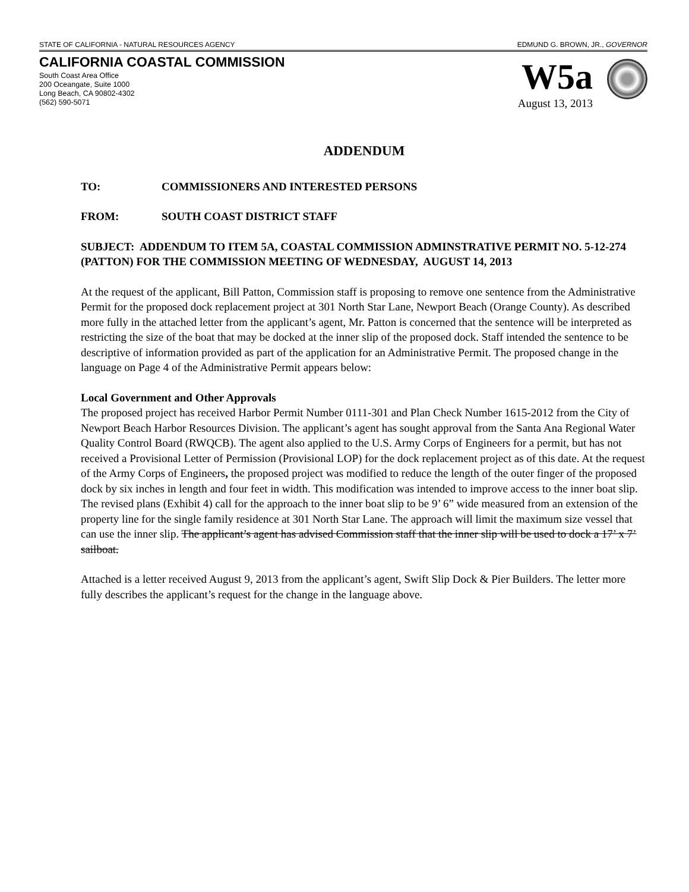STATE OF CALIFORNIA - NATURAL RESOURCES AGENCY EDMUND G. BROWN, JR., GOVERNOR
CALIFORNIA COASTAL COMMISSION
South Coast Area Office
200 Oceangate, Suite 1000
Long Beach, CA 90802-4302
(562) 590-5071
W5a
August 13, 2013
ADDENDUM
TO: COMMISSIONERS AND INTERESTED PERSONS
FROM: SOUTH COAST DISTRICT STAFF
SUBJECT: ADDENDUM TO ITEM 5A, COASTAL COMMISSION ADMINSTRATIVE PERMIT NO. 5-12-274 (PATTON) FOR THE COMMISSION MEETING OF WEDNESDAY, AUGUST 14, 2013
At the request of the applicant, Bill Patton, Commission staff is proposing to remove one sentence from the Administrative Permit for the proposed dock replacement project at 301 North Star Lane, Newport Beach (Orange County). As described more fully in the attached letter from the applicant’s agent, Mr. Patton is concerned that the sentence will be interpreted as restricting the size of the boat that may be docked at the inner slip of the proposed dock. Staff intended the sentence to be descriptive of information provided as part of the application for an Administrative Permit. The proposed change in the language on Page 4 of the Administrative Permit appears below:
Local Government and Other Approvals
The proposed project has received Harbor Permit Number 0111-301 and Plan Check Number 1615-2012 from the City of Newport Beach Harbor Resources Division. The applicant’s agent has sought approval from the Santa Ana Regional Water Quality Control Board (RWQCB). The agent also applied to the U.S. Army Corps of Engineers for a permit, but has not received a Provisional Letter of Permission (Provisional LOP) for the dock replacement project as of this date. At the request of the Army Corps of Engineers, the proposed project was modified to reduce the length of the outer finger of the proposed dock by six inches in length and four feet in width. This modification was intended to improve access to the inner boat slip. The revised plans (Exhibit 4) call for the approach to the inner boat slip to be 9’ 6” wide measured from an extension of the property line for the single family residence at 301 North Star Lane. The approach will limit the maximum size vessel that can use the inner slip. The applicant’s agent has advised Commission staff that the inner slip will be used to dock a 17’ x 7’ sailboat.
Attached is a letter received August 9, 2013 from the applicant’s agent, Swift Slip Dock & Pier Builders. The letter more fully describes the applicant’s request for the change in the language above.